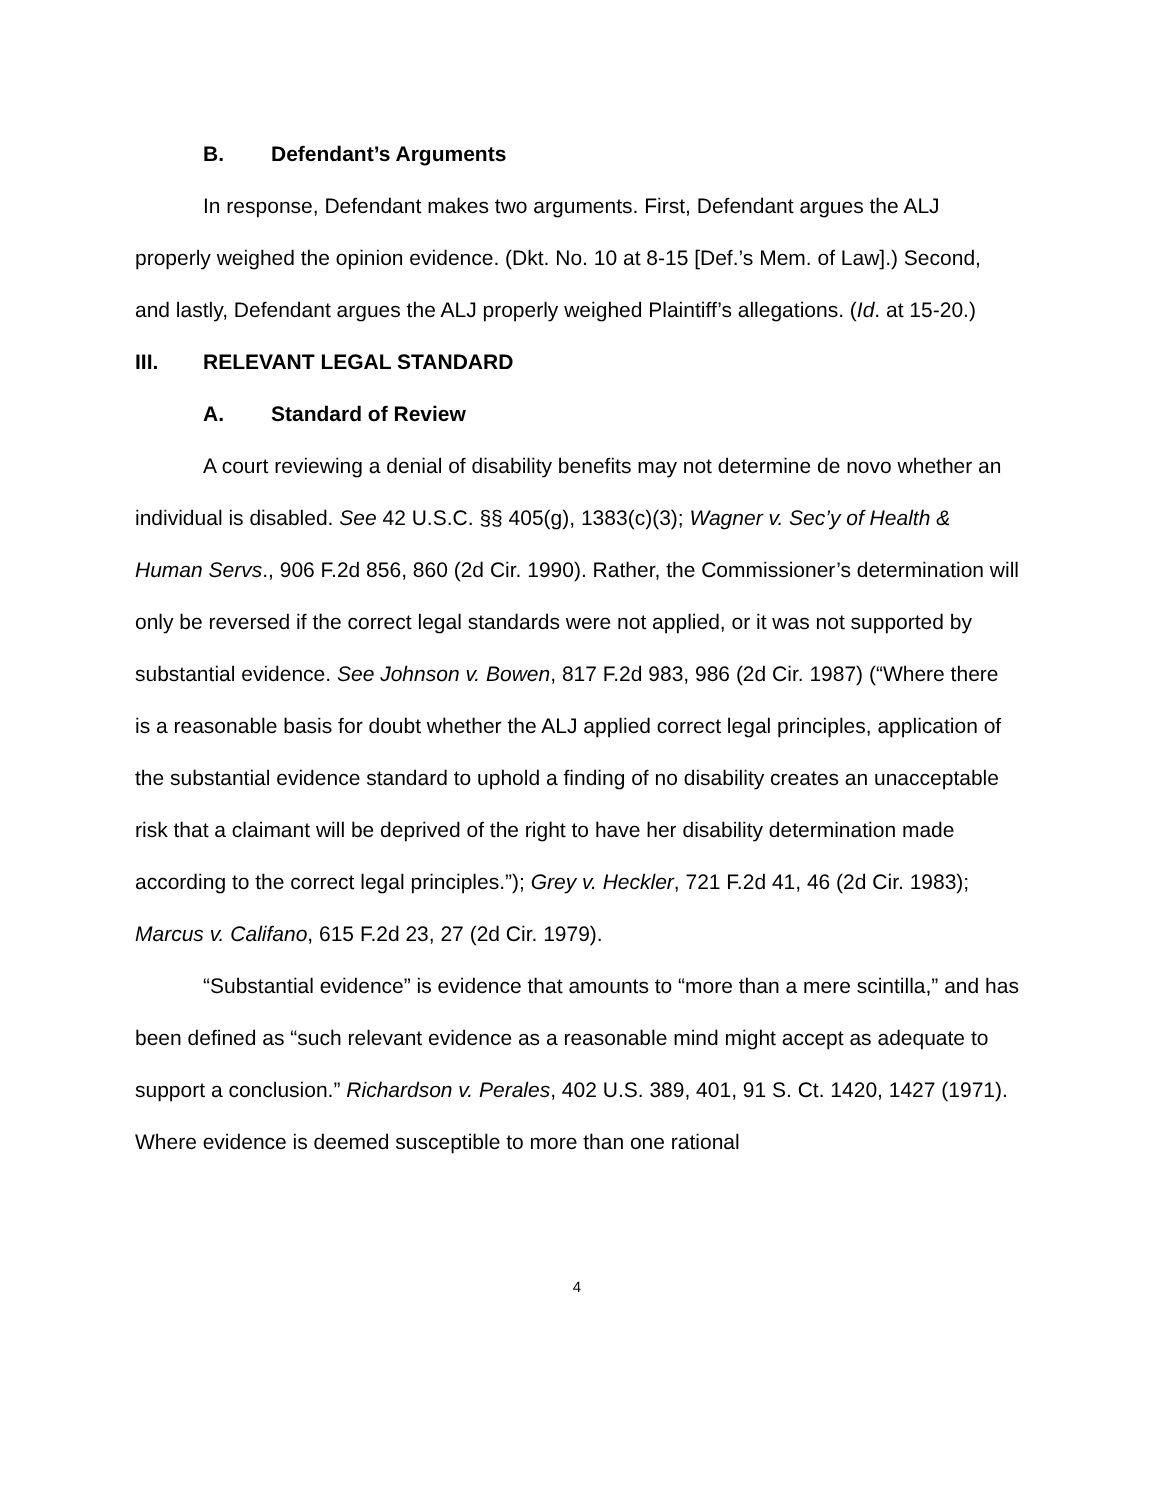B. Defendant’s Arguments
In response, Defendant makes two arguments. First, Defendant argues the ALJ properly weighed the opinion evidence. (Dkt. No. 10 at 8-15 [Def.’s Mem. of Law].) Second, and lastly, Defendant argues the ALJ properly weighed Plaintiff’s allegations. (Id. at 15-20.)
III. RELEVANT LEGAL STANDARD
A. Standard of Review
A court reviewing a denial of disability benefits may not determine de novo whether an individual is disabled. See 42 U.S.C. §§ 405(g), 1383(c)(3); Wagner v. Sec’y of Health & Human Servs., 906 F.2d 856, 860 (2d Cir. 1990). Rather, the Commissioner’s determination will only be reversed if the correct legal standards were not applied, or it was not supported by substantial evidence. See Johnson v. Bowen, 817 F.2d 983, 986 (2d Cir. 1987) (“Where there is a reasonable basis for doubt whether the ALJ applied correct legal principles, application of the substantial evidence standard to uphold a finding of no disability creates an unacceptable risk that a claimant will be deprived of the right to have her disability determination made according to the correct legal principles.”); Grey v. Heckler, 721 F.2d 41, 46 (2d Cir. 1983); Marcus v. Califano, 615 F.2d 23, 27 (2d Cir. 1979).
“Substantial evidence” is evidence that amounts to “more than a mere scintilla,” and has been defined as “such relevant evidence as a reasonable mind might accept as adequate to support a conclusion.” Richardson v. Perales, 402 U.S. 389, 401, 91 S. Ct. 1420, 1427 (1971). Where evidence is deemed susceptible to more than one rational
4